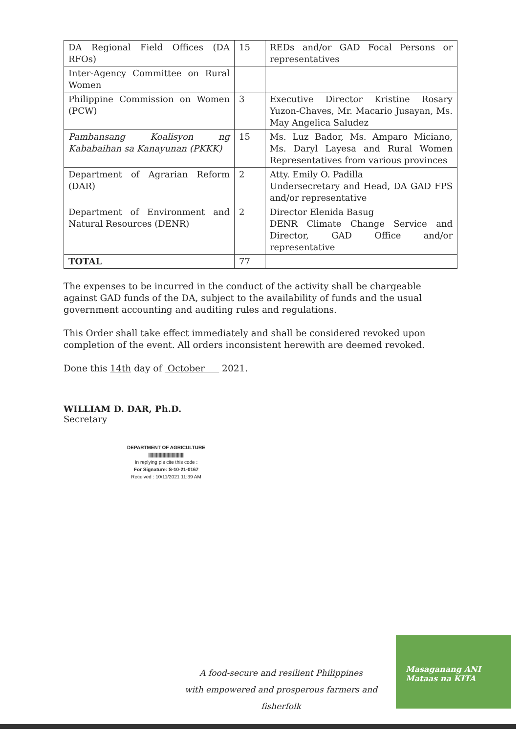| DA Regional Field Offices (DA RFOs) | 15 | REDs and/or GAD Focal Persons or representatives |
| Inter-Agency Committee on Rural Women | | |
| Philippine Commission on Women (PCW) | 3 | Executive Director Kristine Rosary Yuzon-Chaves, Mr. Macario Jusayan, Ms. May Angelica Saludez |
| Pambansang Koalisyon ng Kababaihan sa Kanayunan (PKKK) | 15 | Ms. Luz Bador, Ms. Amparo Miciano, Ms. Daryl Layesa and Rural Women Representatives from various provinces |
| Department of Agrarian Reform (DAR) | 2 | Atty. Emily O. Padilla Undersecretary and Head, DA GAD FPS and/or representative |
| Department of Environment and Natural Resources (DENR) | 2 | Director Elenida Basug DENR Climate Change Service and Director, GAD Office and/or representative |
| TOTAL | 77 | |
The expenses to be incurred in the conduct of the activity shall be chargeable against GAD funds of the DA, subject to the availability of funds and the usual government accounting and auditing rules and regulations.
This Order shall take effect immediately and shall be considered revoked upon completion of the event. All orders inconsistent herewith are deemed revoked.
Done this 14th day of October 2021.
WILLIAM D. DAR, Ph.D.
Secretary
DEPARTMENT OF AGRICULTURE
||||||||||||||||||||||||||||||||||||||||||||||
In replying pls cite this code :
For Signature: S-10-21-0167
Received : 10/11/2021 11:39 AM
A food-secure and resilient Philippines
with empowered and prosperous farmers and fisherfolk
Masaganang ANI
Mataas na KITA